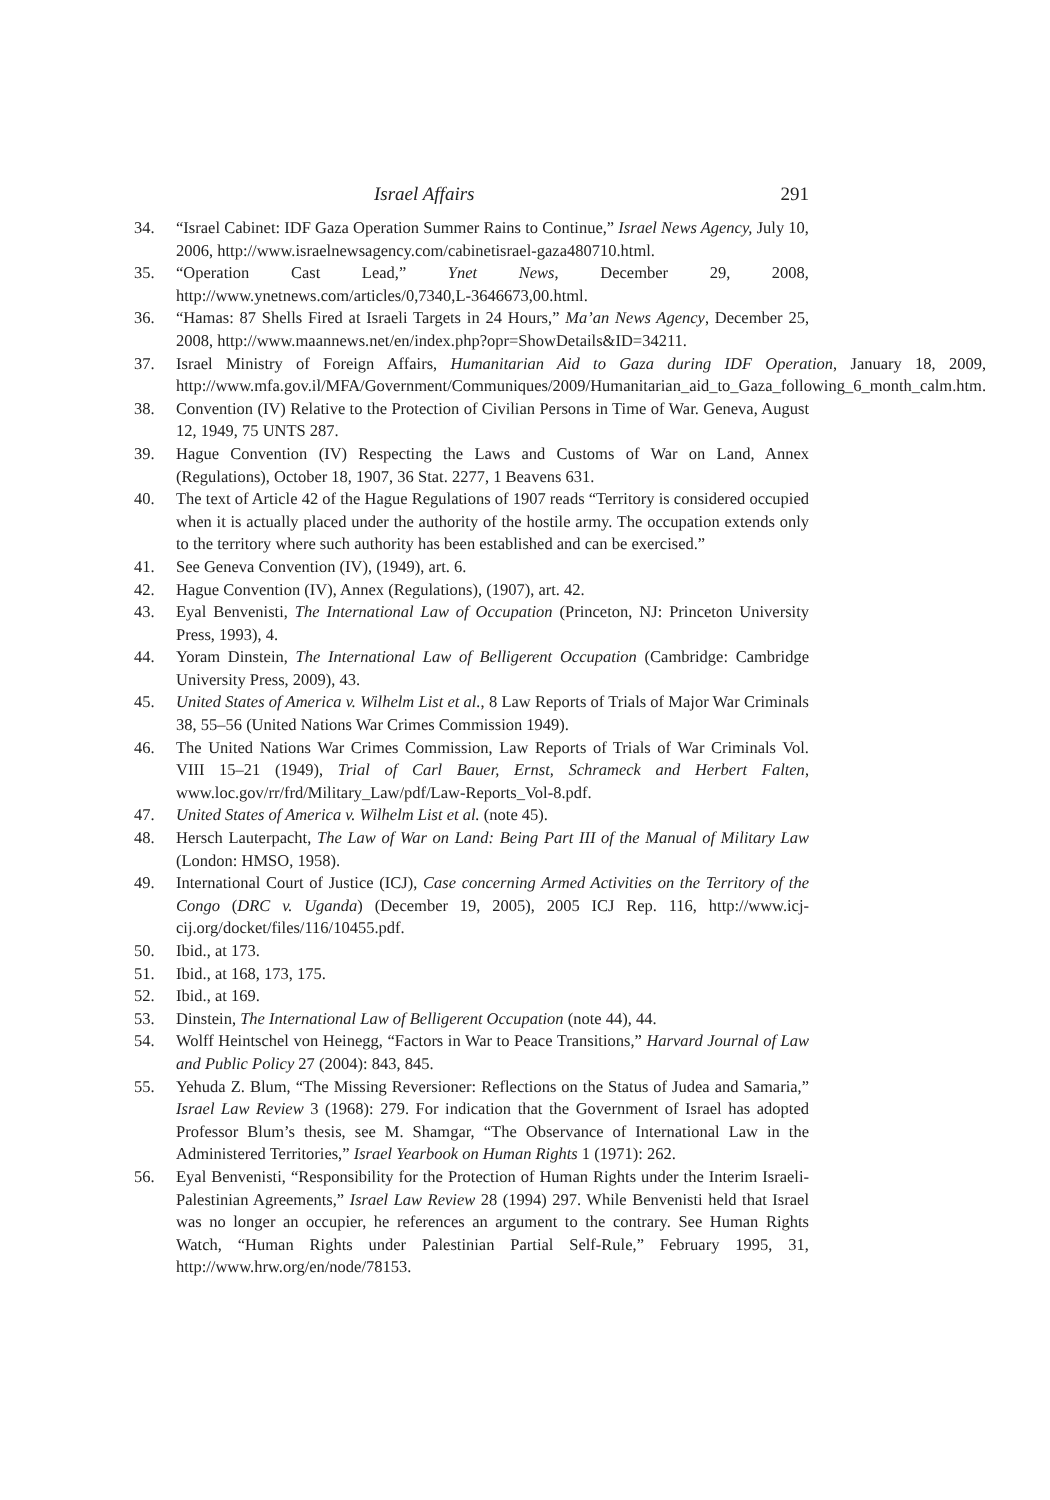Israel Affairs 291
34. “Israel Cabinet: IDF Gaza Operation Summer Rains to Continue,” Israel News Agency, July 10, 2006, http://www.israelnewsagency.com/cabinetisrael-gaza480710.html.
35. “Operation Cast Lead,” Ynet News, December 29, 2008, http://www.ynetnews.com/articles/0,7340,L-3646673,00.html.
36. “Hamas: 87 Shells Fired at Israeli Targets in 24 Hours,” Ma’an News Agency, December 25, 2008, http://www.maannews.net/en/index.php?opr=ShowDetails&ID=34211.
37. Israel Ministry of Foreign Affairs, Humanitarian Aid to Gaza during IDF Operation, January 18, 2009, http://www.mfa.gov.il/MFA/Government/Communiques/2009/Humanitarian_aid_to_Gaza_following_6_month_calm.htm.
38. Convention (IV) Relative to the Protection of Civilian Persons in Time of War. Geneva, August 12, 1949, 75 UNTS 287.
39. Hague Convention (IV) Respecting the Laws and Customs of War on Land, Annex (Regulations), October 18, 1907, 36 Stat. 2277, 1 Beavens 631.
40. The text of Article 42 of the Hague Regulations of 1907 reads “Territory is considered occupied when it is actually placed under the authority of the hostile army. The occupation extends only to the territory where such authority has been established and can be exercised.”
41. See Geneva Convention (IV), (1949), art. 6.
42. Hague Convention (IV), Annex (Regulations), (1907), art. 42.
43. Eyal Benvenisti, The International Law of Occupation (Princeton, NJ: Princeton University Press, 1993), 4.
44. Yoram Dinstein, The International Law of Belligerent Occupation (Cambridge: Cambridge University Press, 2009), 43.
45. United States of America v. Wilhelm List et al., 8 Law Reports of Trials of Major War Criminals 38, 55–56 (United Nations War Crimes Commission 1949).
46. The United Nations War Crimes Commission, Law Reports of Trials of War Criminals Vol. VIII 15–21 (1949), Trial of Carl Bauer, Ernst, Schrameck and Herbert Falten, www.loc.gov/rr/frd/Military_Law/pdf/Law-Reports_Vol-8.pdf.
47. United States of America v. Wilhelm List et al. (note 45).
48. Hersch Lauterpacht, The Law of War on Land: Being Part III of the Manual of Military Law (London: HMSO, 1958).
49. International Court of Justice (ICJ), Case concerning Armed Activities on the Territory of the Congo (DRC v. Uganda) (December 19, 2005), 2005 ICJ Rep. 116, http://www.icj-cij.org/docket/files/116/10455.pdf.
50. Ibid., at 173.
51. Ibid., at 168, 173, 175.
52. Ibid., at 169.
53. Dinstein, The International Law of Belligerent Occupation (note 44), 44.
54. Wolff Heintschel von Heinegg, “Factors in War to Peace Transitions,” Harvard Journal of Law and Public Policy 27 (2004): 843, 845.
55. Yehuda Z. Blum, “The Missing Reversioner: Reflections on the Status of Judea and Samaria,” Israel Law Review 3 (1968): 279. For indication that the Government of Israel has adopted Professor Blum’s thesis, see M. Shamgar, “The Observance of International Law in the Administered Territories,” Israel Yearbook on Human Rights 1 (1971): 262.
56. Eyal Benvenisti, “Responsibility for the Protection of Human Rights under the Interim Israeli-Palestinian Agreements,” Israel Law Review 28 (1994) 297. While Benvenisti held that Israel was no longer an occupier, he references an argument to the contrary. See Human Rights Watch, “Human Rights under Palestinian Partial Self-Rule,” February 1995, 31, http://www.hrw.org/en/node/78153.